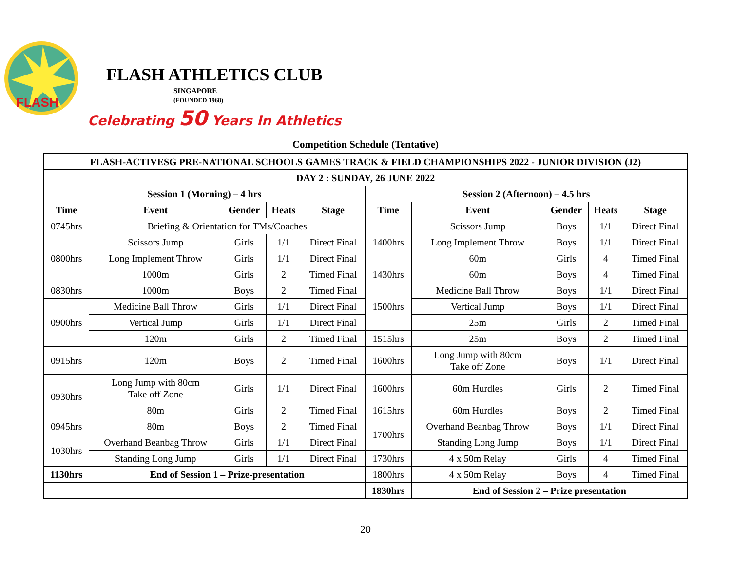FLASH
FLASH ATHLETICS CLUB
SINGAPORE
(FOUNDED 1968)
Celebrating 50 Years In Athletics
Competition Schedule (Tentative)
| FLASH-ACTIVESG PRE-NATIONAL SCHOOLS GAMES TRACK & FIELD CHAMPIONSHIPS 2022 - JUNIOR DIVISION (J2) | | | | | | | | | |
| --- | --- | --- | --- | --- | --- | --- | --- | --- | --- |
| DAY 2 : SUNDAY, 26 JUNE 2022 | | | | | | | | | |
| Session 1 (Morning) – 4 hrs | | | | | Session 2 (Afternoon) – 4.5 hrs | | | | |
| Time | Event | Gender | Heats | Stage | Time | Event | Gender | Heats | Stage |
| 0745hrs | Briefing & Orientation for TMs/Coaches | | | | 1400hrs | Scissors Jump | Boys | 1/1 | Direct Final |
| 0800hrs | Scissors Jump | Girls | 1/1 | Direct Final | | Long Implement Throw | Boys | 1/1 | Direct Final |
| | Long Implement Throw | Girls | 1/1 | Direct Final | | 60m | Girls | 4 | Timed Final |
| | 1000m | Girls | 2 | Timed Final | 1430hrs | 60m | Boys | 4 | Timed Final |
| 0830hrs | 1000m | Boys | 2 | Timed Final | 1500hrs | Medicine Ball Throw | Boys | 1/1 | Direct Final |
| 0900hrs | Medicine Ball Throw | Girls | 1/1 | Direct Final | | Vertical Jump | Boys | 1/1 | Direct Final |
| | Vertical Jump | Girls | 1/1 | Direct Final | | 25m | Girls | 2 | Timed Final |
| | 120m | Girls | 2 | Timed Final | 1515hrs | 25m | Boys | 2 | Timed Final |
| 0915hrs | 120m | Boys | 2 | Timed Final | 1600hrs | Long Jump with 80cm Take off Zone | Boys | 1/1 | Direct Final |
| 0930hrs | Long Jump with 80cm Take off Zone | Girls | 1/1 | Direct Final | 1600hrs | 60m Hurdles | Girls | 2 | Timed Final |
| | 80m | Girls | 2 | Timed Final | 1615hrs | 60m Hurdles | Boys | 2 | Timed Final |
| 0945hrs | 80m | Boys | 2 | Timed Final | 1700hrs | Overhand Beanbag Throw | Boys | 1/1 | Direct Final |
| 1030hrs | Overhand Beanbag Throw | Girls | 1/1 | Direct Final | | Standing Long Jump | Boys | 1/1 | Direct Final |
| | Standing Long Jump | Girls | 1/1 | Direct Final | 1730hrs | 4 x 50m Relay | Girls | 4 | Timed Final |
| 1130hrs | End of Session 1 – Prize-presentation | | | | 1800hrs | 4 x 50m Relay | Boys | 4 | Timed Final |
| | | | | | 1830hrs | End of Session 2 – Prize presentation | | | |
20